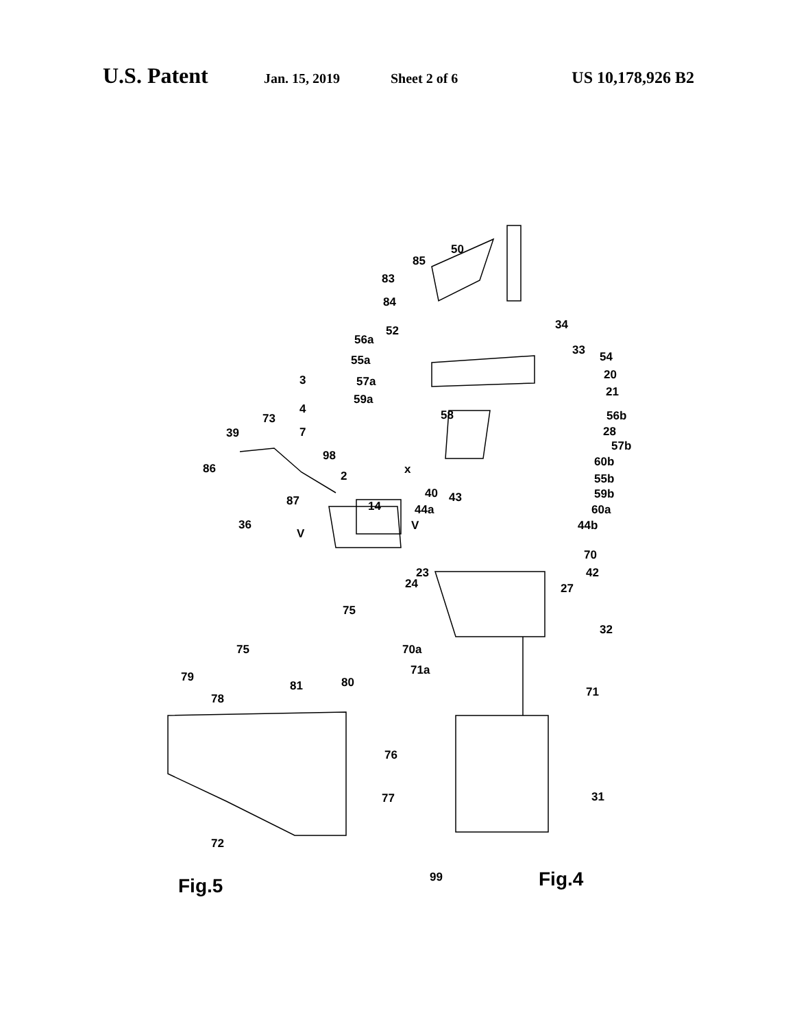U.S. Patent Jan. 15, 2019 Sheet 2 of 6 US 10,178,926 B2
50
85
83
84
52 34
56a
55a
33 54
3 57a 20
21
59a
4
73 58 56b
39 7 28
57b
98 60b 86 x 2 55b
40 59b 87 43
14 44a 60a
36 44b
V
V
70
23 42
24 27
75
32
75 70a
71a 79 80 81 71 78
76
31 77
72
99 Fig.5 Fig.4